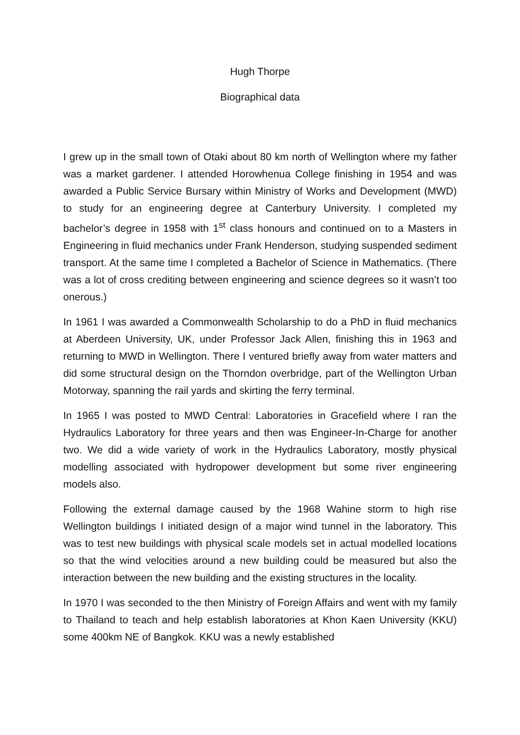Hugh Thorpe
Biographical data
I grew up in the small town of Otaki about 80 km north of Wellington where my father was a market gardener. I attended Horowhenua College finishing in 1954 and was awarded a Public Service Bursary within Ministry of Works and Development (MWD) to study for an engineering degree at Canterbury University. I completed my bachelor’s degree in 1958 with 1<sup>st</sup> class honours and continued on to a Masters in Engineering in fluid mechanics under Frank Henderson, studying suspended sediment transport. At the same time I completed a Bachelor of Science in Mathematics. (There was a lot of cross crediting between engineering and science degrees so it wasn’t too onerous.)
In 1961 I was awarded a Commonwealth Scholarship to do a PhD in fluid mechanics at Aberdeen University, UK, under Professor Jack Allen, finishing this in 1963 and returning to MWD in Wellington. There I ventured briefly away from water matters and did some structural design on the Thorndon overbridge, part of the Wellington Urban Motorway, spanning the rail yards and skirting the ferry terminal.
In 1965 I was posted to MWD Central: Laboratories in Gracefield where I ran the Hydraulics Laboratory for three years and then was Engineer-In-Charge for another two. We did a wide variety of work in the Hydraulics Laboratory, mostly physical modelling associated with hydropower development but some river engineering models also.
Following the external damage caused by the 1968 Wahine storm to high rise Wellington buildings I initiated design of a major wind tunnel in the laboratory. This was to test new buildings with physical scale models set in actual modelled locations so that the wind velocities around a new building could be measured but also the interaction between the new building and the existing structures in the locality.
In 1970 I was seconded to the then Ministry of Foreign Affairs and went with my family to Thailand to teach and help establish laboratories at Khon Kaen University (KKU) some 400km NE of Bangkok. KKU was a newly established